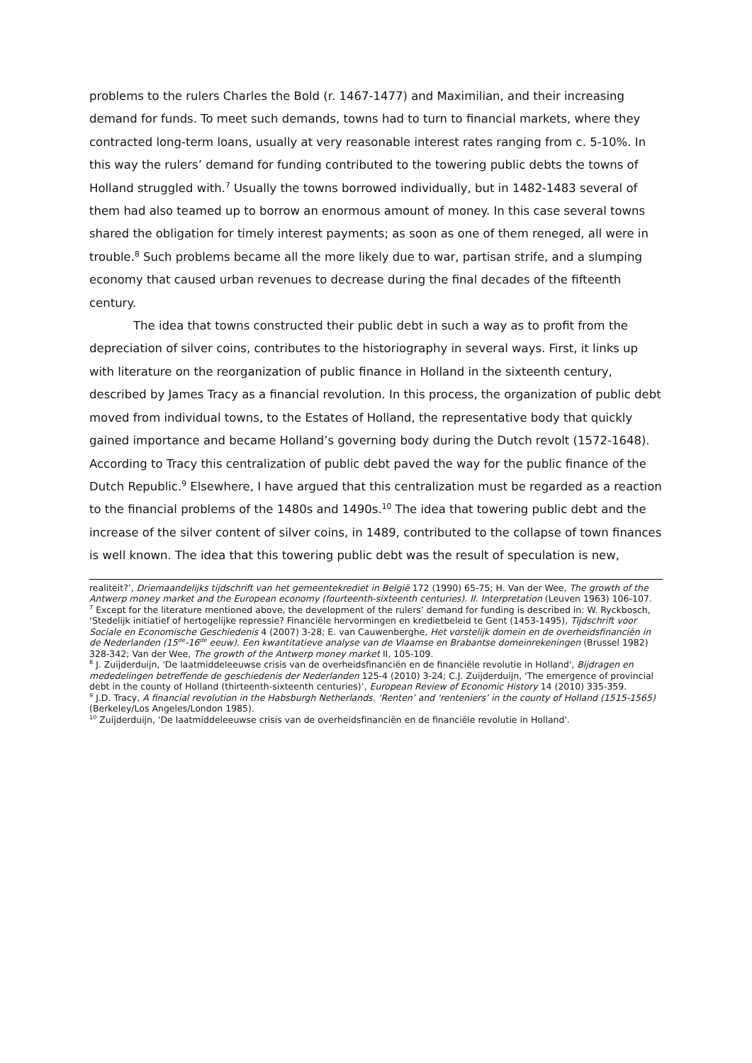problems to the rulers Charles the Bold (r. 1467-1477) and Maximilian, and their increasing demand for funds. To meet such demands, towns had to turn to financial markets, where they contracted long-term loans, usually at very reasonable interest rates ranging from c. 5-10%. In this way the rulers’ demand for funding contributed to the towering public debts the towns of Holland struggled with.<sup>7</sup> Usually the towns borrowed individually, but in 1482-1483 several of them had also teamed up to borrow an enormous amount of money. In this case several towns shared the obligation for timely interest payments; as soon as one of them reneged, all were in trouble.<sup>8</sup> Such problems became all the more likely due to war, partisan strife, and a slumping economy that caused urban revenues to decrease during the final decades of the fifteenth century.
The idea that towns constructed their public debt in such a way as to profit from the depreciation of silver coins, contributes to the historiography in several ways. First, it links up with literature on the reorganization of public finance in Holland in the sixteenth century, described by James Tracy as a financial revolution. In this process, the organization of public debt moved from individual towns, to the Estates of Holland, the representative body that quickly gained importance and became Holland’s governing body during the Dutch revolt (1572-1648). According to Tracy this centralization of public debt paved the way for the public finance of the Dutch Republic.<sup>9</sup> Elsewhere, I have argued that this centralization must be regarded as a reaction to the financial problems of the 1480s and 1490s.<sup>10</sup> The idea that towering public debt and the increase of the silver content of silver coins, in 1489, contributed to the collapse of town finances is well known. The idea that this towering public debt was the result of speculation is new,
realiteit?’, Driemaandelijks tijdschrift van het gemeentekrediet in België 172 (1990) 65-75; H. Van der Wee, The growth of the Antwerp money market and the European economy (fourteenth-sixteenth centuries). II. Interpretation (Leuven 1963) 106-107.
<sup>7</sup> Except for the literature mentioned above, the development of the rulers’ demand for funding is described in: W. Ryckbosch, ‘Stedelijk initiatief of hertogelijke repressie? Financiële hervormingen en kredietbeleid te Gent (1453-1495), Tijdschrift voor Sociale en Economische Geschiedenis 4 (2007) 3-28; E. van Cauwenberghe, Het vorstelijk domein en de overheidsfinanciën in de Nederlanden (15<sup>de</sup>-16<sup>de</sup> eeuw). Een kwantitatieve analyse van de Vlaamse en Brabantse domeinrekeningen (Brussel 1982) 328-342; Van der Wee, The growth of the Antwerp money market II, 105-109.
<sup>8</sup> J. Zuijderduijn, 'De laatmiddeleeuwse crisis van de overheidsfinanciën en de financiële revolutie in Holland', Bijdragen en mededelingen betreffende de geschiedenis der Nederlanden 125-4 (2010) 3-24; C.J. Zuijderduijn, 'The emergence of provincial debt in the county of Holland (thirteenth-sixteenth centuries)’, European Review of Economic History 14 (2010) 335-359.
<sup>9</sup> J.D. Tracy, A financial revolution in the Habsburgh Netherlands. ‘Renten’ and ‘renteniers’ in the county of Holland (1515-1565) (Berkeley/Los Angeles/London 1985).
<sup>10</sup> Zuijderduijn, 'De laatmiddeleeuwse crisis van de overheidsfinanciën en de financiële revolutie in Holland'.